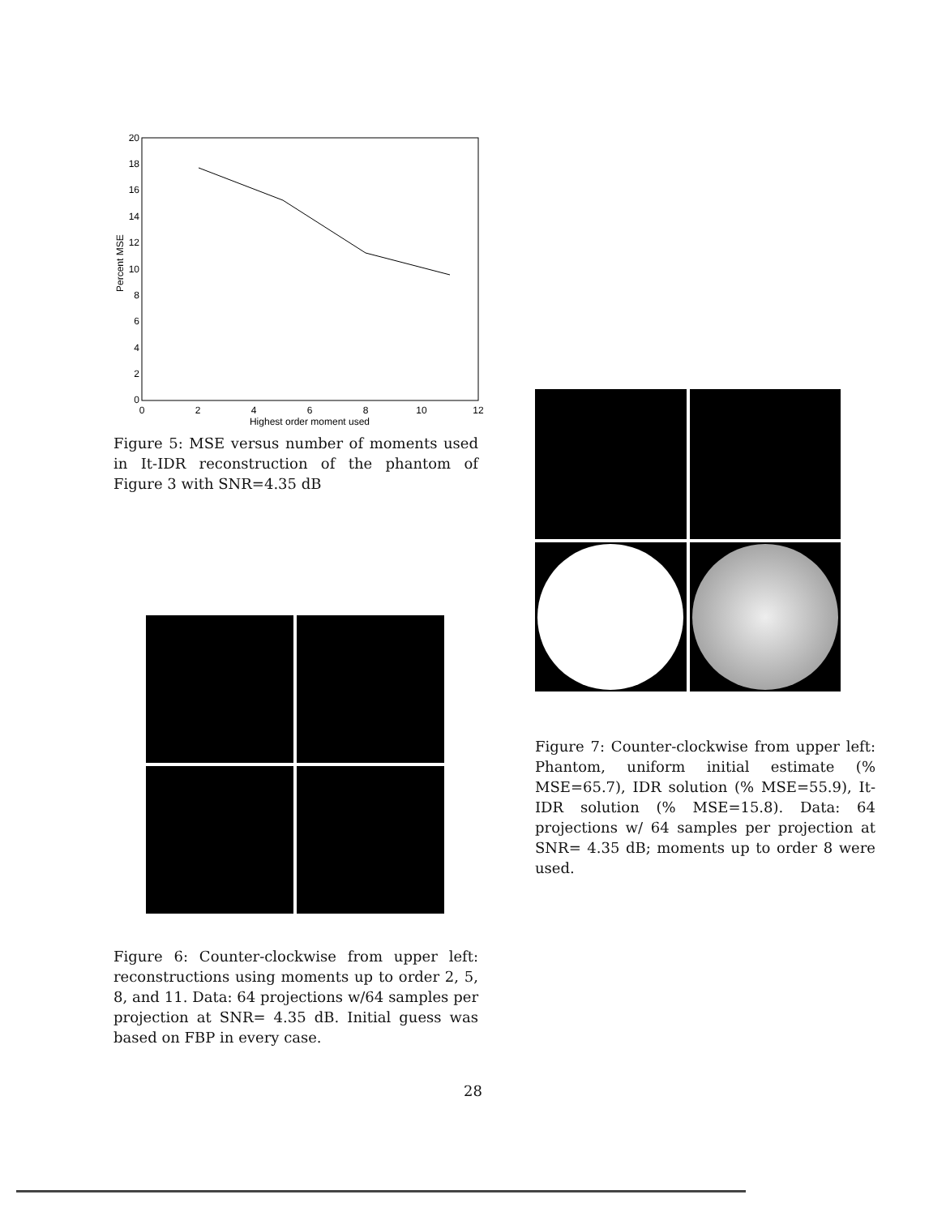20
18
16
14
12
10
8
6
4
2
0
0
2
4
6
8
10
12
Highest order moment used
Percent MSE
Figure 5: MSE versus number of moments used in It-IDR reconstruction of the phantom of Figure 3 with SNR=4.35 dB
Figure 6: Counter-clockwise from upper left: reconstructions using moments up to order 2, 5, 8, and 11. Data: 64 projections w/64 samples per projection at SNR= 4.35 dB. Initial guess was based on FBP in every case.
Figure 7: Counter-clockwise from upper left: Phantom, uniform initial estimate (% MSE=65.7), IDR solution (% MSE=55.9), It-IDR solution (% MSE=15.8). Data: 64 projections w/ 64 samples per projection at SNR= 4.35 dB; moments up to order 8 were used.
28